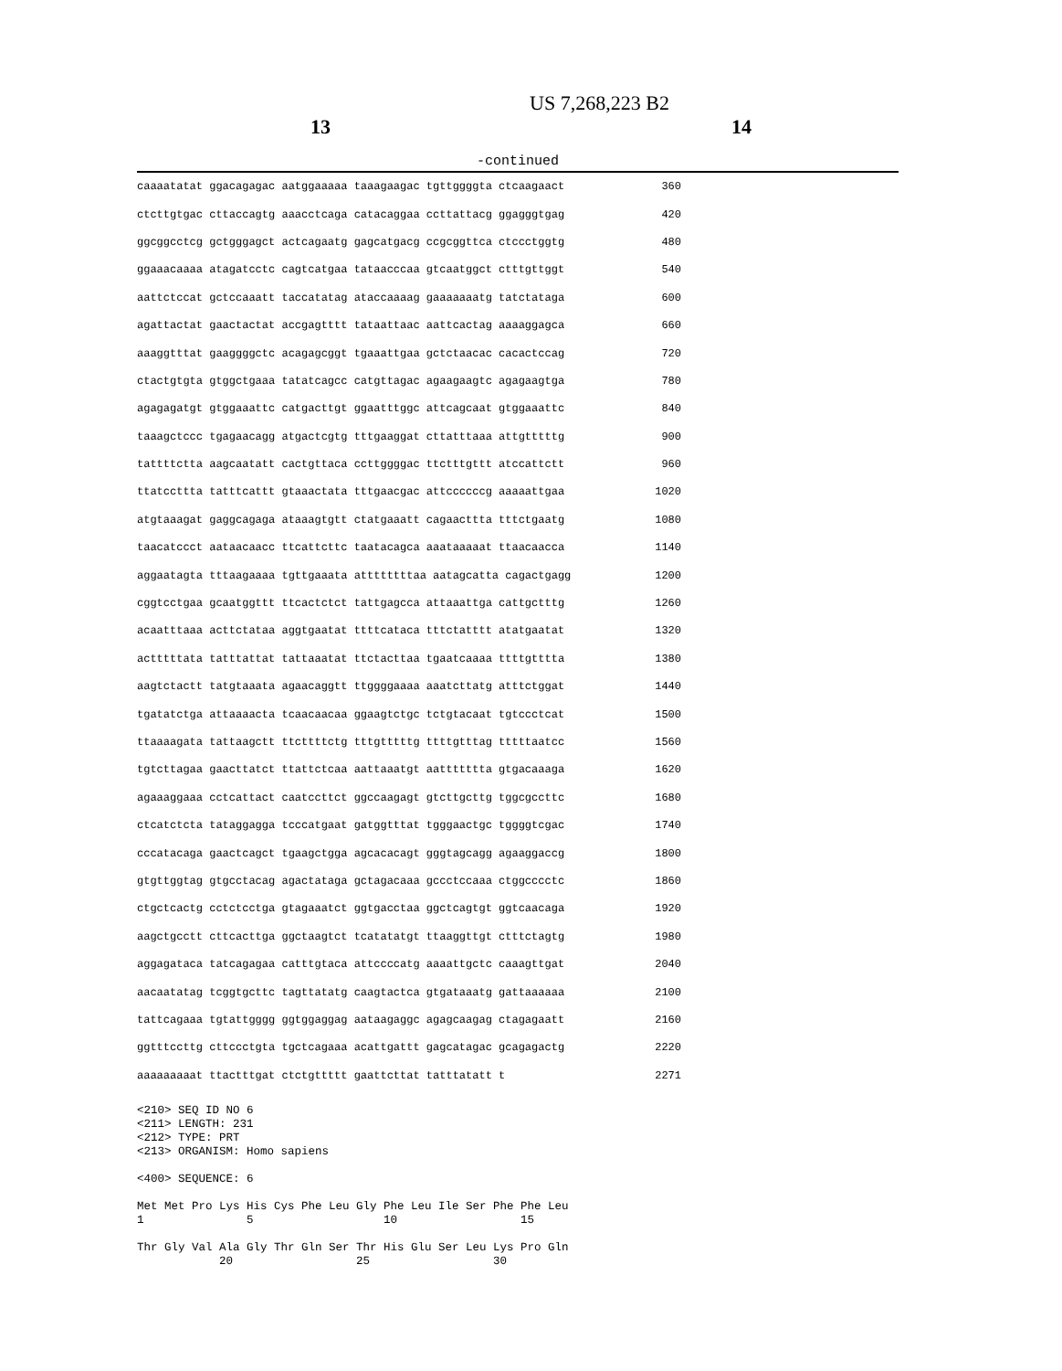US 7,268,223 B2
13 14
-continued
caaaatatat ggacagagac aatggaaaaa taaagaagac tgttggggta ctcaagaact 360
ctcttgtgac cttaccagtg aaacctcaga catacaggaa ccttattacg ggagggtgag 420
ggcggcctcg gctgggagct actcagaatg gagcatgacg ccgcggttca ctccctggtg 480
ggaaacaaaa atagatcctc cagtcatgaa tataacccaa gtcaatggct ctttgttggt 540
aattctccat gctccaaatt taccatatag ataccaaaag gaaaaaaatg tatctataga 600
agattactat gaactactat accgagtttt tataattaac aattcactag aaaaggagca 660
aaaggtttat gaaggggctc acagagcggt tgaaattgaa gctctaacac cacactccag 720
ctactgtgta gtggctgaaa tatatcagcc catgttagac agaagaagtc agagaagtga 780
agagagatgt gtggaaattc catgacttgt ggaatttggc attcagcaat gtggaaattc 840
taaagctccc tgagaacagg atgactcgtg tttgaaggat cttatttaaa attgtttttg 900
tattttctta aagcaatatt cactgttaca ccttggggac ttctttgttt atccattctt 960
ttatccttta tatttcattt gtaaactata tttgaacgac attccccccg aaaaattgaa 1020
atgtaaagat gaggcagaga ataaagtgtt ctatgaaatt cagaacttta tttctgaatg 1080
taacatccct aataacaacc ttcattcttc taatacagca aaataaaaat ttaacaacca 1140
aggaatagta tttaagaaaa tgttgaaata attttttttaa aatagcatta cagactgagg 1200
cggtcctgaa gcaatggttt ttcactctct tattgagcca attaaattga cattgctttg 1260
acaatttaaa acttctataa aggtgaatat ttttcataca tttctatttt atatgaatat 1320
actttttata tatttattat tattaaatat ttctacttaa tgaatcaaaa ttttgtttta 1380
aagtctactt tatgtaaata agaacaggtt ttggggaaaa aaatcttatg atttctggat 1440
tgatatctga attaaaacta tcaacaacaa ggaagtctgc tctgtacaat tgtccctcat 1500
ttaaaagata tattaagctt ttcttttctg tttgtttttg ttttgtttag tttttaatcc 1560
tgtcttagaa gaacttatct ttattctcaa aattaaatgt aattttttta gtgacaaaga 1620
agaaaggaaa cctcattact caatccttct ggccaagagt gtcttgcttg tggcgccttc 1680
ctcatctcta tataggagga tcccatgaat gatggtttat tgggaactgc tggggtcgac 1740
cccatacaga gaactcagct tgaagctgga agcacacagt gggtagcagg agaaggaccg 1800
gtgttggtag gtgcctacag agactataga gctagacaaa gccctccaaa ctggcccctc 1860
ctgctcactg cctctcctga gtagaaatct ggtgacctaa ggctcagtgt ggtcaacaga 1920
aagctgcctt cttcacttga ggctaagtct tcatatatgt ttaaggttgt ctttctagtg 1980
aggagataca tatcagagaa catttgtaca attccccatg aaaattgctc caaagttgat 2040
aacaatatag tcggtgcttc tagttatatg caagtactca gtgataaatg gattaaaaaa 2100
tattcagaaa tgtattgggg ggtggaggag aataagaggc agagcaagag ctagagaatt 2160
ggtttccttg cttccctgta tgctcagaaa acattgattt gagcatagac gcagagactg 2220
aaaaaaaaat ttactttgat ctctgttttt gaattcttat tatttatatt t 2271
<210> SEQ ID NO 6
<211> LENGTH: 231
<212> TYPE: PRT
<213> ORGANISM: Homo sapiens

<400> SEQUENCE: 6

Met Met Pro Lys His Cys Phe Leu Gly Phe Leu Ile Ser Phe Phe Leu
1               5                   10                  15

Thr Gly Val Ala Gly Thr Gln Ser Thr His Glu Ser Leu Lys Pro Gln
            20                  25                  30